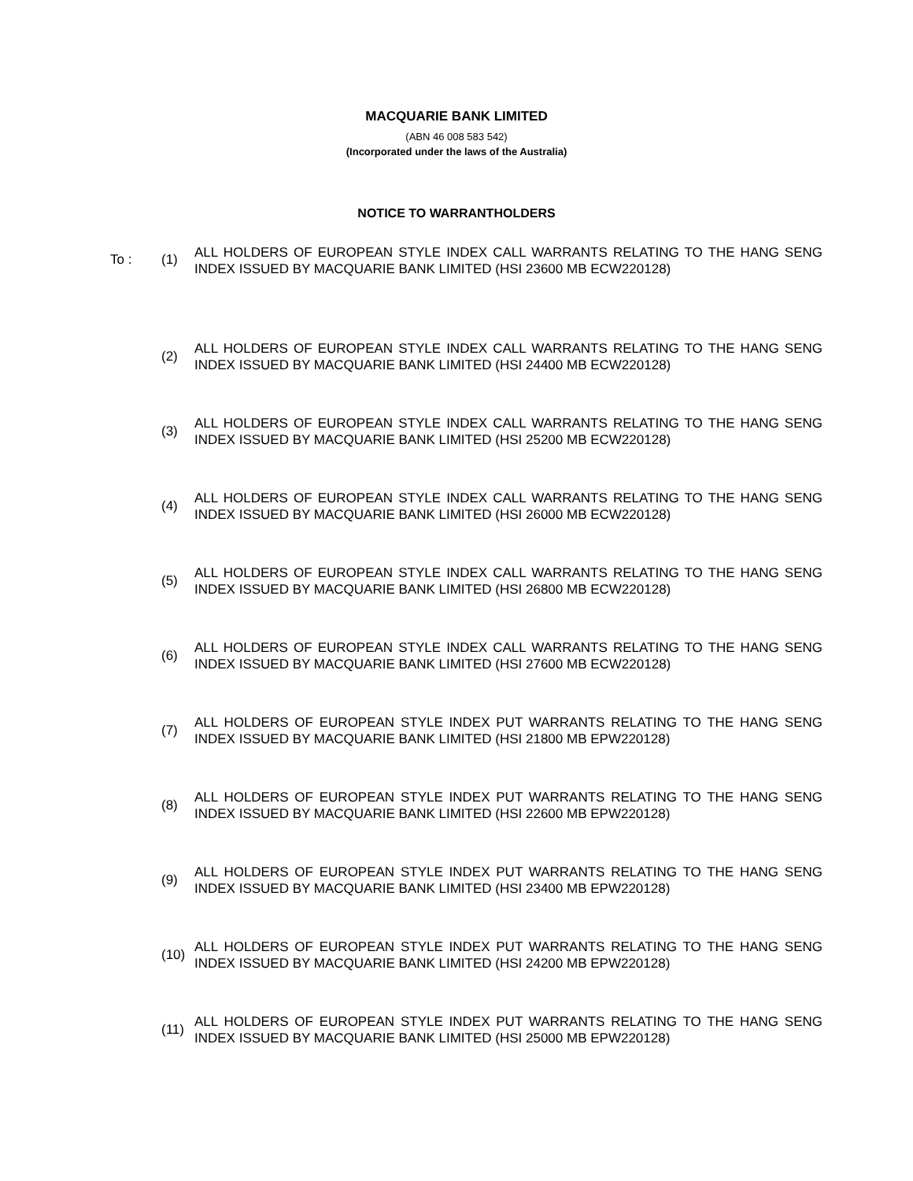MACQUARIE BANK LIMITED
(ABN 46 008 583 542)
(Incorporated under the laws of the Australia)
NOTICE TO WARRANTHOLDERS
| To : | (1) | ALL HOLDERS OF EUROPEAN STYLE INDEX CALL WARRANTS RELATING TO THE HANG SENG INDEX ISSUED BY MACQUARIE BANK LIMITED (HSI 23600 MB ECW220128) |
| | (2) | ALL HOLDERS OF EUROPEAN STYLE INDEX CALL WARRANTS RELATING TO THE HANG SENG INDEX ISSUED BY MACQUARIE BANK LIMITED (HSI 24400 MB ECW220128) |
| | (3) | ALL HOLDERS OF EUROPEAN STYLE INDEX CALL WARRANTS RELATING TO THE HANG SENG INDEX ISSUED BY MACQUARIE BANK LIMITED (HSI 25200 MB ECW220128) |
| | (4) | ALL HOLDERS OF EUROPEAN STYLE INDEX CALL WARRANTS RELATING TO THE HANG SENG INDEX ISSUED BY MACQUARIE BANK LIMITED (HSI 26000 MB ECW220128) |
| | (5) | ALL HOLDERS OF EUROPEAN STYLE INDEX CALL WARRANTS RELATING TO THE HANG SENG INDEX ISSUED BY MACQUARIE BANK LIMITED (HSI 26800 MB ECW220128) |
| | (6) | ALL HOLDERS OF EUROPEAN STYLE INDEX CALL WARRANTS RELATING TO THE HANG SENG INDEX ISSUED BY MACQUARIE BANK LIMITED (HSI 27600 MB ECW220128) |
| | (7) | ALL HOLDERS OF EUROPEAN STYLE INDEX PUT WARRANTS RELATING TO THE HANG SENG INDEX ISSUED BY MACQUARIE BANK LIMITED (HSI 21800 MB EPW220128) |
| | (8) | ALL HOLDERS OF EUROPEAN STYLE INDEX PUT WARRANTS RELATING TO THE HANG SENG INDEX ISSUED BY MACQUARIE BANK LIMITED (HSI 22600 MB EPW220128) |
| | (9) | ALL HOLDERS OF EUROPEAN STYLE INDEX PUT WARRANTS RELATING TO THE HANG SENG INDEX ISSUED BY MACQUARIE BANK LIMITED (HSI 23400 MB EPW220128) |
| | (10) | ALL HOLDERS OF EUROPEAN STYLE INDEX PUT WARRANTS RELATING TO THE HANG SENG INDEX ISSUED BY MACQUARIE BANK LIMITED (HSI 24200 MB EPW220128) |
| | (11) | ALL HOLDERS OF EUROPEAN STYLE INDEX PUT WARRANTS RELATING TO THE HANG SENG INDEX ISSUED BY MACQUARIE BANK LIMITED (HSI 25000 MB EPW220128) |